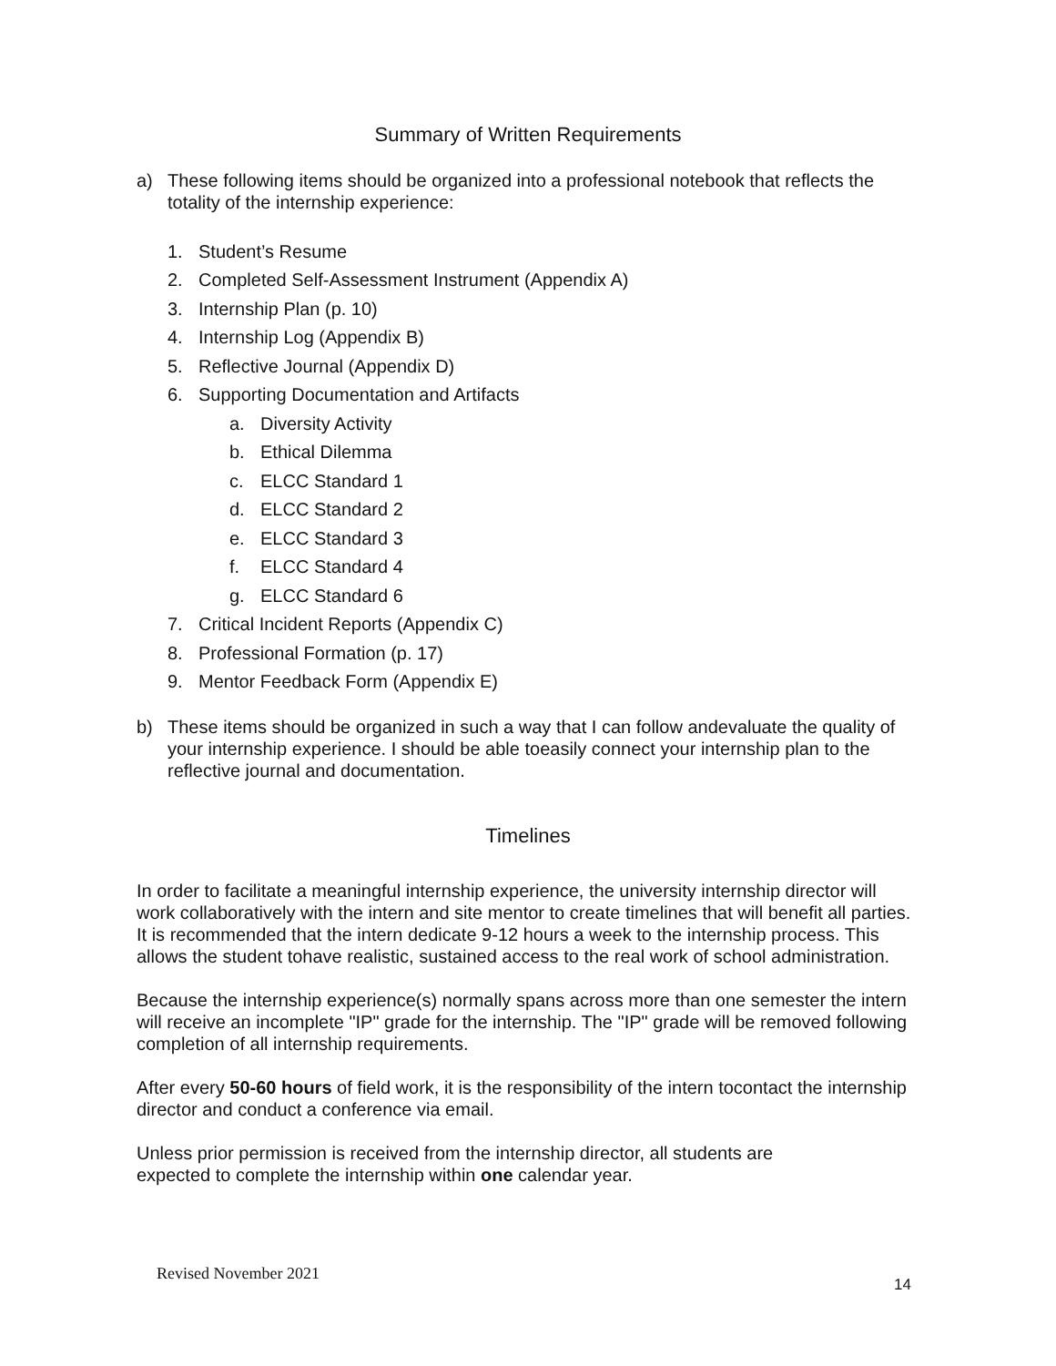Summary of Written Requirements
a) These following items should be organized into a professional notebook that reflects the totality of the internship experience:
1. Student’s Resume
2. Completed Self-Assessment Instrument (Appendix A)
3. Internship Plan (p. 10)
4. Internship Log (Appendix B)
5. Reflective Journal (Appendix D)
6. Supporting Documentation and Artifacts
a. Diversity Activity
b. Ethical Dilemma
c. ELCC Standard 1
d. ELCC Standard 2
e. ELCC Standard 3
f. ELCC Standard 4
g. ELCC Standard 6
7. Critical Incident Reports (Appendix C)
8. Professional Formation (p. 17)
9. Mentor Feedback Form (Appendix E)
b) These items should be organized in such a way that I can follow andevaluate the quality of your internship experience. I should be able toeasily connect your internship plan to the reflective journal and documentation.
Timelines
In order to facilitate a meaningful internship experience, the university internship director will work collaboratively with the intern and site mentor to create timelines that will benefit all parties. It is recommended that the intern dedicate 9-12 hours a week to the internship process. This allows the student tohave realistic, sustained access to the real work of school administration.
Because the internship experience(s) normally spans across more than one semester the intern will receive an incomplete "IP" grade for the internship. The "IP" grade will be removed following completion of all internship requirements.
After every 50-60 hours of field work, it is the responsibility of the intern tocontact the internship director and conduct a conference via email.
Unless prior permission is received from the internship director, all students are
expected to complete the internship within one calendar year.
Revised November 2021
14